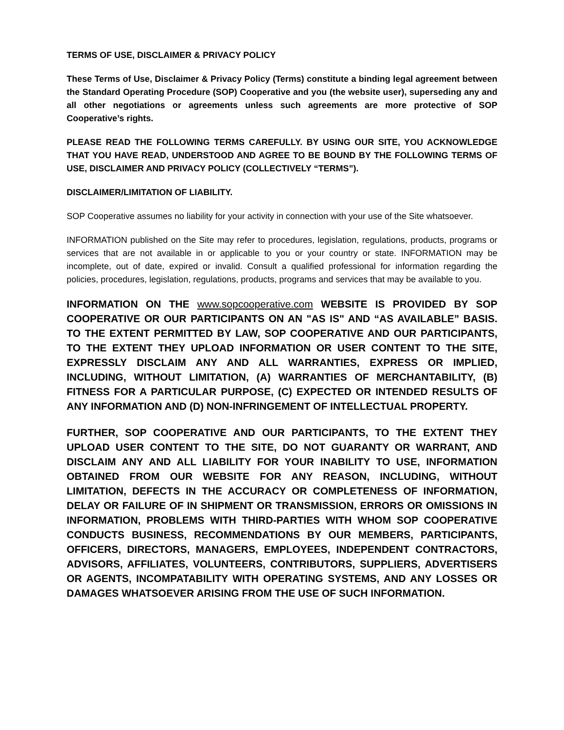TERMS OF USE, DISCLAIMER & PRIVACY POLICY
These Terms of Use, Disclaimer & Privacy Policy (Terms) constitute a binding legal agreement between the Standard Operating Procedure (SOP) Cooperative and you (the website user), superseding any and all other negotiations or agreements unless such agreements are more protective of SOP Cooperative’s rights.
PLEASE READ THE FOLLOWING TERMS CAREFULLY. BY USING OUR SITE, YOU ACKNOWLEDGE THAT YOU HAVE READ, UNDERSTOOD AND AGREE TO BE BOUND BY THE FOLLOWING TERMS OF USE, DISCLAIMER AND PRIVACY POLICY (COLLECTIVELY “TERMS”).
DISCLAIMER/LIMITATION OF LIABILITY.
SOP Cooperative assumes no liability for your activity in connection with your use of the Site whatsoever.
INFORMATION published on the Site may refer to procedures, legislation, regulations, products, programs or services that are not available in or applicable to you or your country or state. INFORMATION may be incomplete, out of date, expired or invalid. Consult a qualified professional for information regarding the policies, procedures, legislation, regulations, products, programs and services that may be available to you.
INFORMATION ON THE www.sopcooperative.com WEBSITE IS PROVIDED BY SOP COOPERATIVE OR OUR PARTICIPANTS ON AN "AS IS" AND “AS AVAILABLE” BASIS. TO THE EXTENT PERMITTED BY LAW, SOP COOPERATIVE AND OUR PARTICIPANTS, TO THE EXTENT THEY UPLOAD INFORMATION OR USER CONTENT TO THE SITE, EXPRESSLY DISCLAIM ANY AND ALL WARRANTIES, EXPRESS OR IMPLIED, INCLUDING, WITHOUT LIMITATION, (A) WARRANTIES OF MERCHANTABILITY, (B) FITNESS FOR A PARTICULAR PURPOSE, (C) EXPECTED OR INTENDED RESULTS OF ANY INFORMATION AND (D) NON-INFRINGEMENT OF INTELLECTUAL PROPERTY.
FURTHER, SOP COOPERATIVE AND OUR PARTICIPANTS, TO THE EXTENT THEY UPLOAD USER CONTENT TO THE SITE, DO NOT GUARANTY OR WARRANT, AND DISCLAIM ANY AND ALL LIABILITY FOR YOUR INABILITY TO USE, INFORMATION OBTAINED FROM OUR WEBSITE FOR ANY REASON, INCLUDING, WITHOUT LIMITATION, DEFECTS IN THE ACCURACY OR COMPLETENESS OF INFORMATION, DELAY OR FAILURE OF IN SHIPMENT OR TRANSMISSION, ERRORS OR OMISSIONS IN INFORMATION, PROBLEMS WITH THIRD-PARTIES WITH WHOM SOP COOPERATIVE CONDUCTS BUSINESS, RECOMMENDATIONS BY OUR MEMBERS, PARTICIPANTS, OFFICERS, DIRECTORS, MANAGERS, EMPLOYEES, INDEPENDENT CONTRACTORS, ADVISORS, AFFILIATES, VOLUNTEERS, CONTRIBUTORS, SUPPLIERS, ADVERTISERS OR AGENTS, INCOMPATABILITY WITH OPERATING SYSTEMS, AND ANY LOSSES OR DAMAGES WHATSOEVER ARISING FROM THE USE OF SUCH INFORMATION.